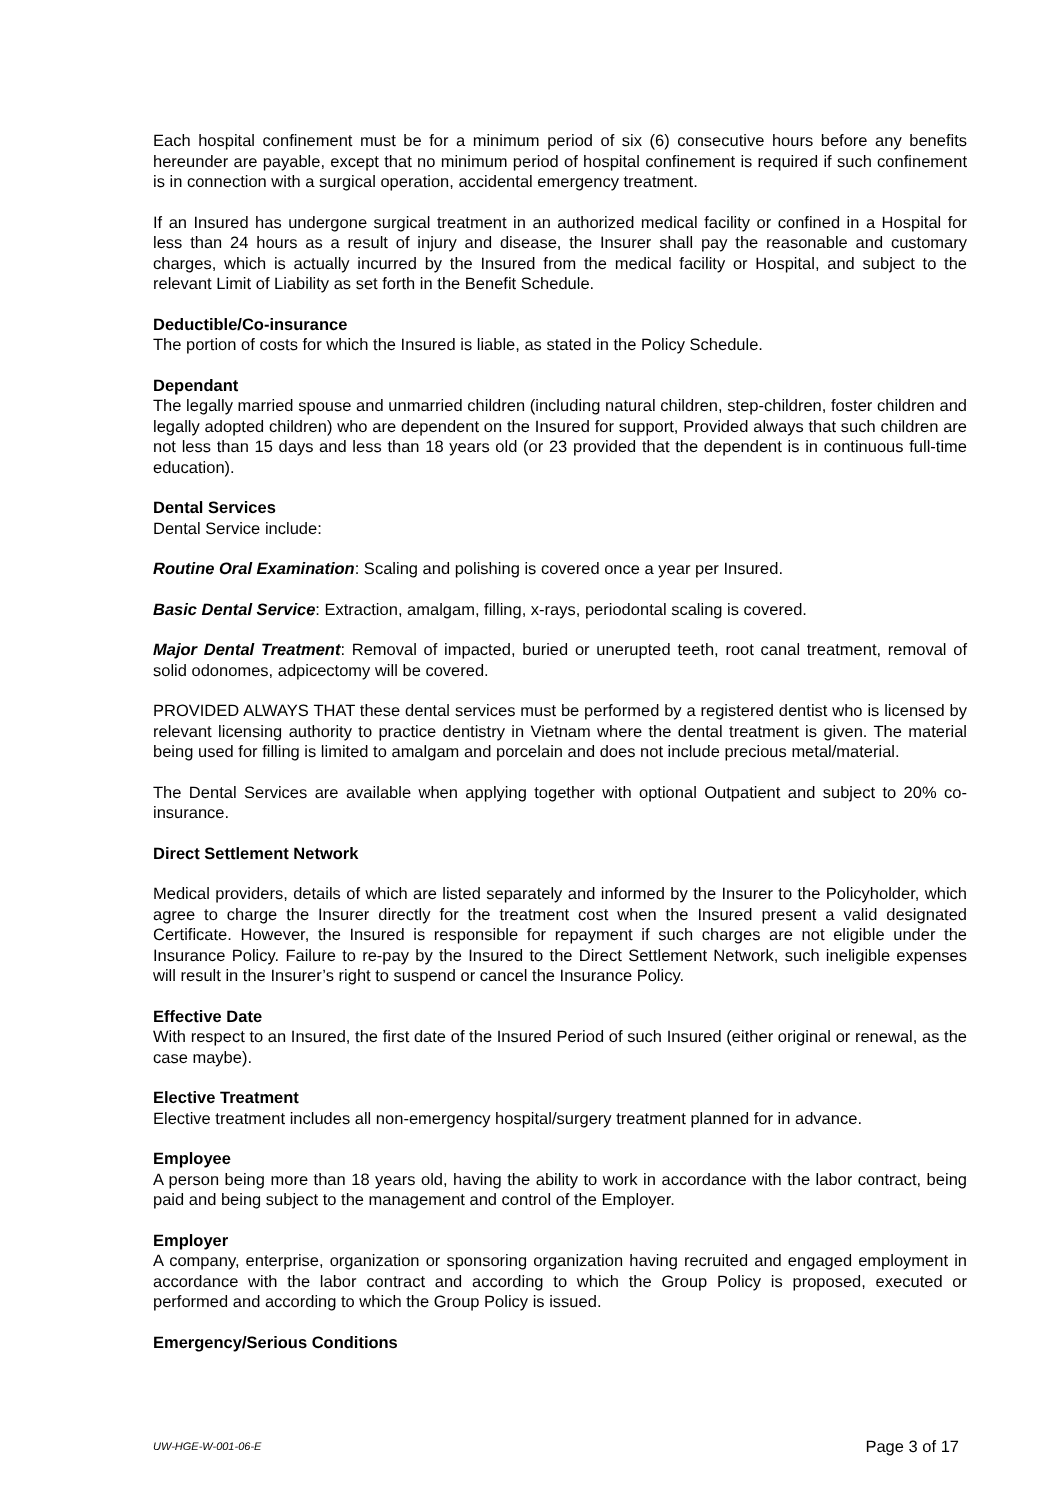Each hospital confinement must be for a minimum period of six (6) consecutive hours before any benefits hereunder are payable, except that no minimum period of hospital confinement is required if such confinement is in connection with a surgical operation, accidental emergency treatment.
If an Insured has undergone surgical treatment in an authorized medical facility or confined in a Hospital for less than 24 hours as a result of injury and disease, the Insurer shall pay the reasonable and customary charges, which is actually incurred by the Insured from the medical facility or Hospital, and subject to the relevant Limit of Liability as set forth in the Benefit Schedule.
Deductible/Co-insurance
The portion of costs for which the Insured is liable, as stated in the Policy Schedule.
Dependant
The legally married spouse and unmarried children (including natural children, step-children, foster children and legally adopted children) who are dependent on the Insured for support, Provided always that such children are not less than 15 days and less than 18 years old (or 23 provided that the dependent is in continuous full-time education).
Dental Services
Dental Service include:
Routine Oral Examination: Scaling and polishing is covered once a year per Insured.
Basic Dental Service: Extraction, amalgam, filling, x-rays, periodontal scaling is covered.
Major Dental Treatment: Removal of impacted, buried or unerupted teeth, root canal treatment, removal of solid odonomes, adpicectomy will be covered.
PROVIDED ALWAYS THAT these dental services must be performed by a registered dentist who is licensed by relevant licensing authority to practice dentistry in Vietnam where the dental treatment is given. The material being used for filling is limited to amalgam and porcelain and does not include precious metal/material.
The Dental Services are available when applying together with optional Outpatient and subject to 20% co-insurance.
Direct Settlement Network
Medical providers, details of which are listed separately and informed by the Insurer to the Policyholder, which agree to charge the Insurer directly for the treatment cost when the Insured present a valid designated Certificate. However, the Insured is responsible for repayment if such charges are not eligible under the Insurance Policy. Failure to re-pay by the Insured to the Direct Settlement Network, such ineligible expenses will result in the Insurer’s right to suspend or cancel the Insurance Policy.
Effective Date
With respect to an Insured, the first date of the Insured Period of such Insured (either original or renewal, as the case maybe).
Elective Treatment
Elective treatment includes all non-emergency hospital/surgery treatment planned for in advance.
Employee
A person being more than 18 years old, having the ability to work in accordance with the labor contract, being paid and being subject to the management and control of the Employer.
Employer
A company, enterprise, organization or sponsoring organization having recruited and engaged employment in accordance with the labor contract and according to which the Group Policy is proposed, executed or performed and according to which the Group Policy is issued.
Emergency/Serious Conditions
UW-HGE-W-001-06-E Page 3 of 17